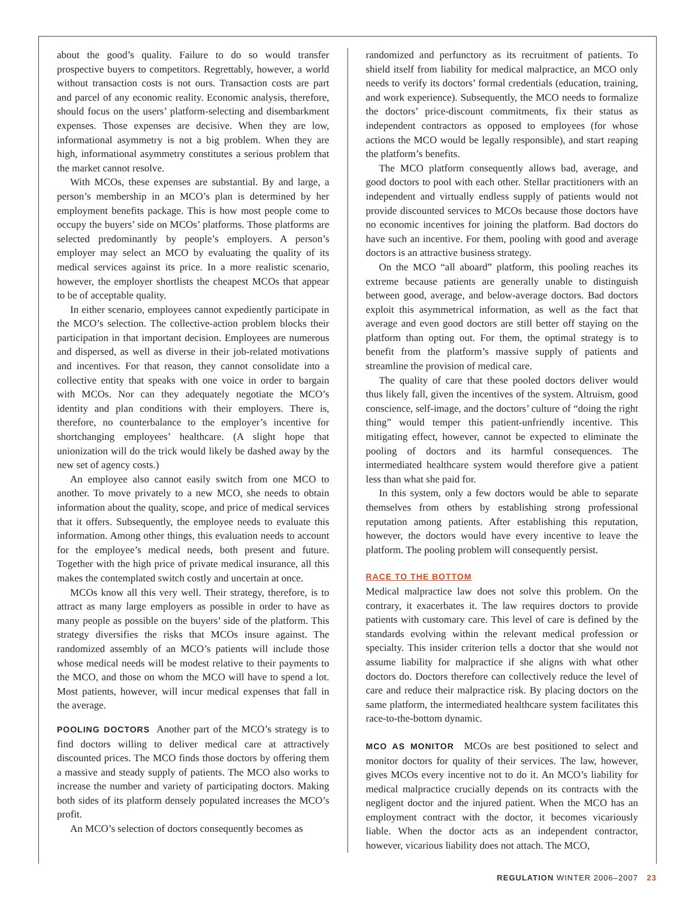about the good’s quality. Failure to do so would transfer prospective buyers to competitors. Regrettably, however, a world without transaction costs is not ours. Transaction costs are part and parcel of any economic reality. Economic analysis, therefore, should focus on the users’ platform-selecting and disembarkment expenses. Those expenses are decisive. When they are low, informational asymmetry is not a big problem. When they are high, informational asymmetry constitutes a serious problem that the market cannot resolve.
With MCOs, these expenses are substantial. By and large, a person’s membership in an MCO’s plan is determined by her employment benefits package. This is how most people come to occupy the buyers’ side on MCOs’ platforms. Those platforms are selected predominantly by people’s employers. A person’s employer may select an MCO by evaluating the quality of its medical services against its price. In a more realistic scenario, however, the employer shortlists the cheapest MCOs that appear to be of acceptable quality.
In either scenario, employees cannot expediently participate in the MCO’s selection. The collective-action problem blocks their participation in that important decision. Employees are numerous and dispersed, as well as diverse in their job-related motivations and incentives. For that reason, they cannot consolidate into a collective entity that speaks with one voice in order to bargain with MCOs. Nor can they adequately negotiate the MCO’s identity and plan conditions with their employers. There is, therefore, no counterbalance to the employer’s incentive for shortchanging employees’ healthcare. (A slight hope that unionization will do the trick would likely be dashed away by the new set of agency costs.)
An employee also cannot easily switch from one MCO to another. To move privately to a new MCO, she needs to obtain information about the quality, scope, and price of medical services that it offers. Subsequently, the employee needs to evaluate this information. Among other things, this evaluation needs to account for the employee’s medical needs, both present and future. Together with the high price of private medical insurance, all this makes the contemplated switch costly and uncertain at once.
MCOs know all this very well. Their strategy, therefore, is to attract as many large employers as possible in order to have as many people as possible on the buyers’ side of the platform. This strategy diversifies the risks that MCOs insure against. The randomized assembly of an MCO’s patients will include those whose medical needs will be modest relative to their payments to the MCO, and those on whom the MCO will have to spend a lot. Most patients, however, will incur medical expenses that fall in the average.
POOLING DOCTORS Another part of the MCO’s strategy is to find doctors willing to deliver medical care at attractively discounted prices. The MCO finds those doctors by offering them a massive and steady supply of patients. The MCO also works to increase the number and variety of participating doctors. Making both sides of its platform densely populated increases the MCO’s profit.
An MCO’s selection of doctors consequently becomes as
randomized and perfunctory as its recruitment of patients. To shield itself from liability for medical malpractice, an MCO only needs to verify its doctors’ formal credentials (education, training, and work experience). Subsequently, the MCO needs to formalize the doctors’ price-discount commitments, fix their status as independent contractors as opposed to employees (for whose actions the MCO would be legally responsible), and start reaping the platform’s benefits.
The MCO platform consequently allows bad, average, and good doctors to pool with each other. Stellar practitioners with an independent and virtually endless supply of patients would not provide discounted services to MCOs because those doctors have no economic incentives for joining the platform. Bad doctors do have such an incentive. For them, pooling with good and average doctors is an attractive business strategy.
On the MCO “all aboard” platform, this pooling reaches its extreme because patients are generally unable to distinguish between good, average, and below-average doctors. Bad doctors exploit this asymmetrical information, as well as the fact that average and even good doctors are still better off staying on the platform than opting out. For them, the optimal strategy is to benefit from the platform’s massive supply of patients and streamline the provision of medical care.
The quality of care that these pooled doctors deliver would thus likely fall, given the incentives of the system. Altruism, good conscience, self-image, and the doctors’ culture of “doing the right thing” would temper this patient-unfriendly incentive. This mitigating effect, however, cannot be expected to eliminate the pooling of doctors and its harmful consequences. The intermediated healthcare system would therefore give a patient less than what she paid for.
In this system, only a few doctors would be able to separate themselves from others by establishing strong professional reputation among patients. After establishing this reputation, however, the doctors would have every incentive to leave the platform. The pooling problem will consequently persist.
RACE TO THE BOTTOM
Medical malpractice law does not solve this problem. On the contrary, it exacerbates it. The law requires doctors to provide patients with customary care. This level of care is defined by the standards evolving within the relevant medical profession or specialty. This insider criterion tells a doctor that she would not assume liability for malpractice if she aligns with what other doctors do. Doctors therefore can collectively reduce the level of care and reduce their malpractice risk. By placing doctors on the same platform, the intermediated healthcare system facilitates this race-to-the-bottom dynamic.
MCO AS MONITOR MCOs are best positioned to select and monitor doctors for quality of their services. The law, however, gives MCOs every incentive not to do it. An MCO’s liability for medical malpractice crucially depends on its contracts with the negligent doctor and the injured patient. When the MCO has an employment contract with the doctor, it becomes vicariously liable. When the doctor acts as an independent contractor, however, vicarious liability does not attach. The MCO,
REGULATION WINTER 2006–2007 23